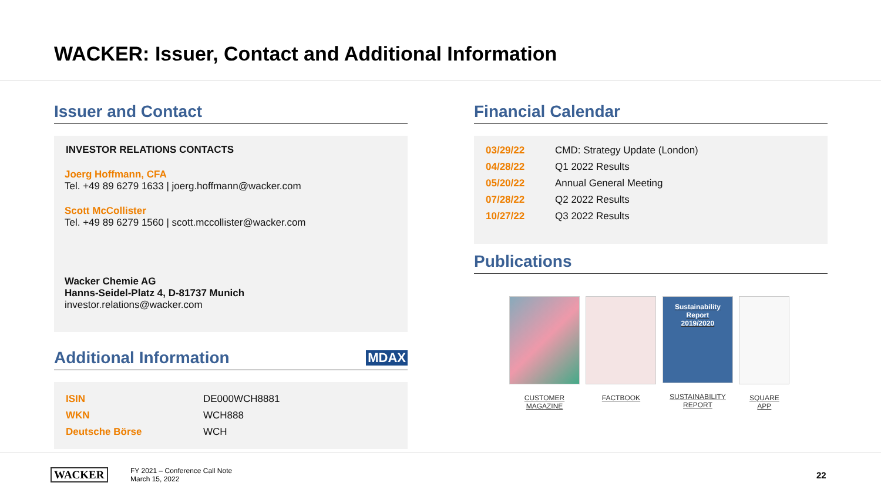WACKER: Issuer, Contact and Additional Information
Issuer and Contact
INVESTOR RELATIONS CONTACTS
Joerg Hoffmann, CFA
Tel. +49 89 6279 1633 | joerg.hoffmann@wacker.com
Scott McCollister
Tel. +49 89 6279 1560 | scott.mccollister@wacker.com
Wacker Chemie AG
Hanns-Seidel-Platz 4, D-81737 Munich
investor.relations@wacker.com
Additional Information MDAX
| ISIN | DE000WCH8881 |
| WKN | WCH888 |
| Deutsche Börse | WCH |
Financial Calendar
| 03/29/22 | CMD: Strategy Update (London) |
| 04/28/22 | Q1 2022 Results |
| 05/20/22 | Annual General Meeting |
| 07/28/22 | Q2 2022 Results |
| 10/27/22 | Q3 2022 Results |
Publications
CUSTOMER
MAGAZINE
FACTBOOK
Sustainability Report
2019/2020
SUSTAINABILITY
REPORT
SQUARE
APP
WACKER
FY 2021 – Conference Call Note
March 15, 2022
22